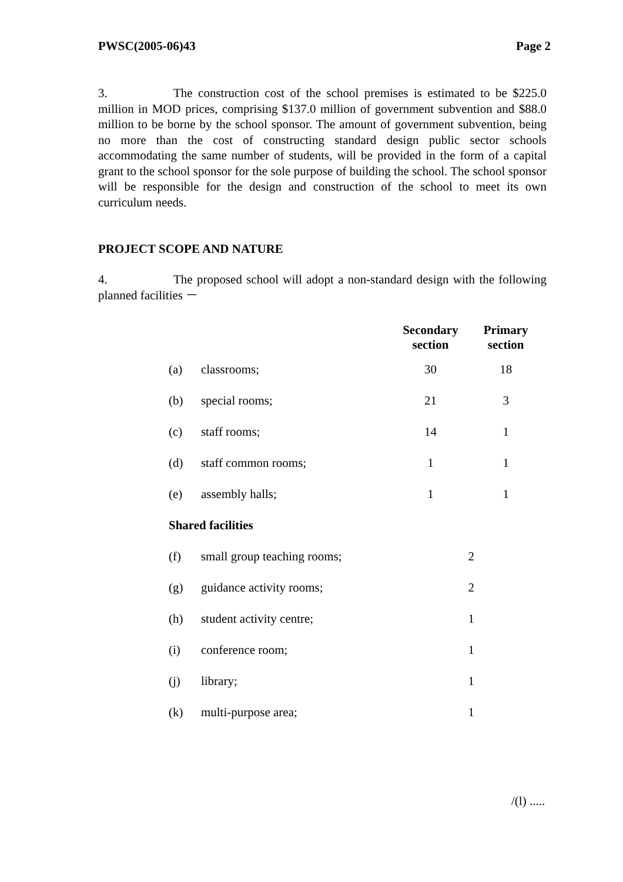PWSC(2005-06)43 Page 2
3. The construction cost of the school premises is estimated to be $225.0 million in MOD prices, comprising $137.0 million of government subvention and $88.0 million to be borne by the school sponsor. The amount of government subvention, being no more than the cost of constructing standard design public sector schools accommodating the same number of students, will be provided in the form of a capital grant to the school sponsor for the sole purpose of building the school. The school sponsor will be responsible for the design and construction of the school to meet its own curriculum needs.
PROJECT SCOPE AND NATURE
4. The proposed school will adopt a non-standard design with the following planned facilities －
| | | Secondary section | Primary section |
| --- | --- | --- | --- |
| (a) | classrooms; | 30 | 18 |
| (b) | special rooms; | 21 | 3 |
| (c) | staff rooms; | 14 | 1 |
| (d) | staff common rooms; | 1 | 1 |
| (e) | assembly halls; | 1 | 1 |
| Shared facilities | | | |
| (f) | small group teaching rooms; | 2 | |
| (g) | guidance activity rooms; | 2 | |
| (h) | student activity centre; | 1 | |
| (i) | conference room; | 1 | |
| (j) | library; | 1 | |
| (k) | multi-purpose area; | 1 | |
/(l) .....